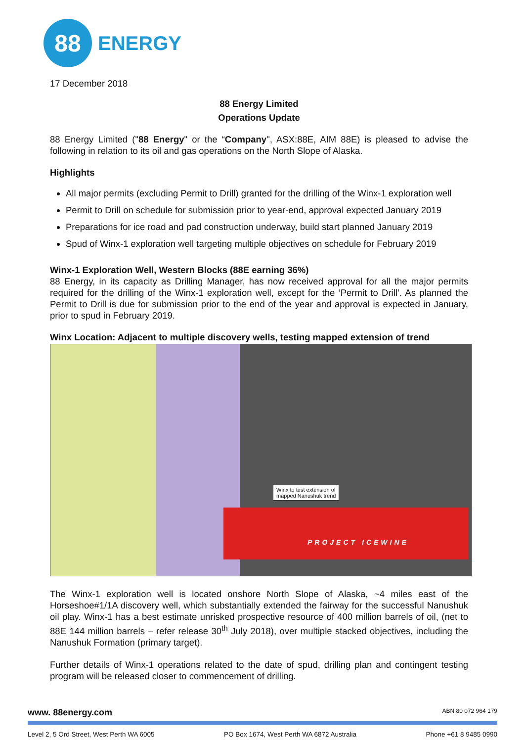88
ENERGY
17 December 2018
88 Energy Limited
Operations Update
88 Energy Limited ("88 Energy" or the “Company", ASX:88E, AIM 88E) is pleased to advise the following in relation to its oil and gas operations on the North Slope of Alaska.
Highlights
All major permits (excluding Permit to Drill) granted for the drilling of the Winx-1 exploration well
Permit to Drill on schedule for submission prior to year-end, approval expected January 2019
Preparations for ice road and pad construction underway, build start planned January 2019
Spud of Winx-1 exploration well targeting multiple objectives on schedule for February 2019
Winx-1 Exploration Well, Western Blocks (88E earning 36%)
88 Energy, in its capacity as Drilling Manager, has now received approval for all the major permits required for the drilling of the Winx-1 exploration well, except for the ‘Permit to Drill’. As planned the Permit to Drill is due for submission prior to the end of the year and approval is expected in January, prior to spud in February 2019.
Winx Location: Adjacent to multiple discovery wells, testing mapped extension of trend
Winx to test extension of
mapped Nanushuk trend
PROJECT ICEWINE
The Winx-1 exploration well is located onshore North Slope of Alaska, ~4 miles east of the Horseshoe#1/1A discovery well, which substantially extended the fairway for the successful Nanushuk oil play. Winx-1 has a best estimate unrisked prospective resource of 400 million barrels of oil, (net to 88E 144 million barrels – refer release 30<sup>th</sup> July 2018), over multiple stacked objectives, including the Nanushuk Formation (primary target).
Further details of Winx-1 operations related to the date of spud, drilling plan and contingent testing program will be released closer to commencement of drilling.
www. 88energy.com ABN 80 072 964 179
Level 2, 5 Ord Street, West Perth WA 6005 PO Box 1674, West Perth WA 6872 Australia Phone +61 8 9485 0990